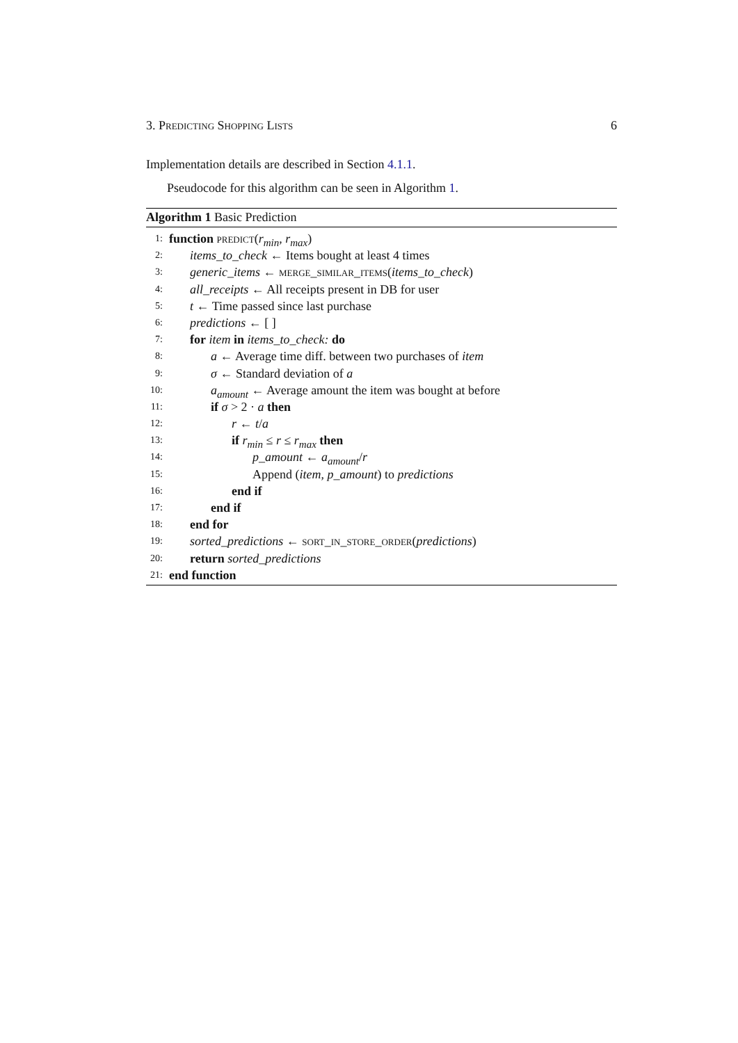3. Predicting Shopping Lists 6
Implementation details are described in Section 4.1.1.
Pseudocode for this algorithm can be seen in Algorithm 1.
Algorithm 1 Basic Prediction
1: function predict(r<sub>min</sub>, r<sub>max</sub>)
2: items_to_check ← Items bought at least 4 times
3: generic_items ← merge_similar_items(items_to_check)
4: all_receipts ← All receipts present in DB for user
5: t ← Time passed since last purchase
6: predictions ← [ ]
7: for item in items_to_check: do
8: a ← Average time diff. between two purchases of item
9: σ ← Standard deviation of a
10: a<sub>amount</sub> ← Average amount the item was bought at before
11: if σ > 2 · a then
12: r ← t/a
13: if r<sub>min</sub> ≤ r ≤ r<sub>max</sub> then
14: p_amount ← a<sub>amount</sub>/r
15: Append (item, p_amount) to predictions
16: end if
17: end if
18: end for
19: sorted_predictions ← sort_in_store_order(predictions)
20: return sorted_predictions
21: end function